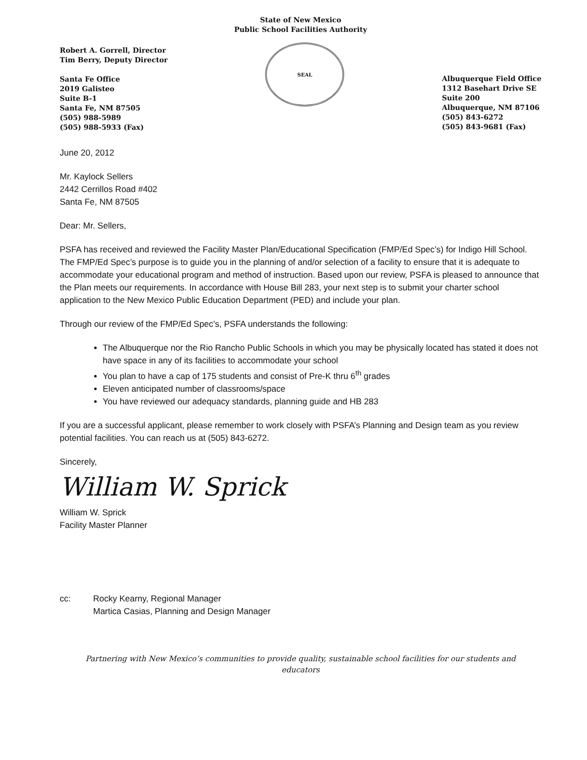State of New Mexico
Public School Facilities Authority
Robert A. Gorrell, Director
Tim Berry, Deputy Director
Santa Fe Office
2019 Galisteo
Suite B-1
Santa Fe, NM 87505
(505) 988-5989
(505) 988-5933 (Fax)
SEAL
Albuquerque Field Office
1312 Basehart Drive SE
Suite 200
Albuquerque, NM 87106
(505) 843-6272
(505) 843-9681 (Fax)
June 20, 2012
Mr. Kaylock Sellers
2442 Cerrillos Road #402
Santa Fe, NM 87505
Dear: Mr. Sellers,
PSFA has received and reviewed the Facility Master Plan/Educational Specification (FMP/Ed Spec’s) for Indigo Hill School. The FMP/Ed Spec’s purpose is to guide you in the planning of and/or selection of a facility to ensure that it is adequate to accommodate your educational program and method of instruction. Based upon our review, PSFA is pleased to announce that the Plan meets our requirements. In accordance with House Bill 283, your next step is to submit your charter school application to the New Mexico Public Education Department (PED) and include your plan.
Through our review of the FMP/Ed Spec’s, PSFA understands the following:
The Albuquerque nor the Rio Rancho Public Schools in which you may be physically located has stated it does not have space in any of its facilities to accommodate your school
You plan to have a cap of 175 students and consist of Pre-K thru 6<sup>th</sup> grades
Eleven anticipated number of classrooms/space
You have reviewed our adequacy standards, planning guide and HB 283
If you are a successful applicant, please remember to work closely with PSFA’s Planning and Design team as you review potential facilities. You can reach us at (505) 843-6272.
Sincerely,
William W. Sprick
William W. Sprick
Facility Master Planner
cc: Rocky Kearny, Regional Manager
Martica Casias, Planning and Design Manager
Partnering with New Mexico’s communities to provide quality, sustainable school facilities for our students and
educators